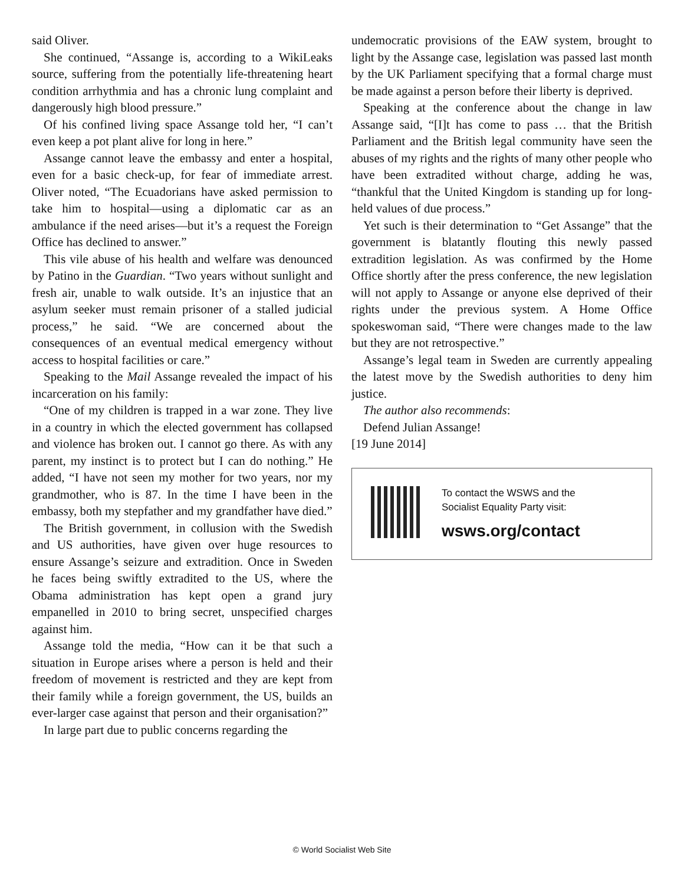said Oliver.
She continued, “Assange is, according to a WikiLeaks source, suffering from the potentially life-threatening heart condition arrhythmia and has a chronic lung complaint and dangerously high blood pressure.”
Of his confined living space Assange told her, “I can’t even keep a pot plant alive for long in here.”
Assange cannot leave the embassy and enter a hospital, even for a basic check-up, for fear of immediate arrest. Oliver noted, “The Ecuadorians have asked permission to take him to hospital—using a diplomatic car as an ambulance if the need arises—but it’s a request the Foreign Office has declined to answer.”
This vile abuse of his health and welfare was denounced by Patino in the Guardian. “Two years without sunlight and fresh air, unable to walk outside. It’s an injustice that an asylum seeker must remain prisoner of a stalled judicial process,” he said. “We are concerned about the consequences of an eventual medical emergency without access to hospital facilities or care.”
Speaking to the Mail Assange revealed the impact of his incarceration on his family:
“One of my children is trapped in a war zone. They live in a country in which the elected government has collapsed and violence has broken out. I cannot go there. As with any parent, my instinct is to protect but I can do nothing.” He added, “I have not seen my mother for two years, nor my grandmother, who is 87. In the time I have been in the embassy, both my stepfather and my grandfather have died.”
The British government, in collusion with the Swedish and US authorities, have given over huge resources to ensure Assange’s seizure and extradition. Once in Sweden he faces being swiftly extradited to the US, where the Obama administration has kept open a grand jury empanelled in 2010 to bring secret, unspecified charges against him.
Assange told the media, “How can it be that such a situation in Europe arises where a person is held and their freedom of movement is restricted and they are kept from their family while a foreign government, the US, builds an ever-larger case against that person and their organisation?”
In large part due to public concerns regarding the
undemocratic provisions of the EAW system, brought to light by the Assange case, legislation was passed last month by the UK Parliament specifying that a formal charge must be made against a person before their liberty is deprived.
Speaking at the conference about the change in law Assange said, “[I]t has come to pass … that the British Parliament and the British legal community have seen the abuses of my rights and the rights of many other people who have been extradited without charge, adding he was, “thankful that the United Kingdom is standing up for long-held values of due process.”
Yet such is their determination to “Get Assange” that the government is blatantly flouting this newly passed extradition legislation. As was confirmed by the Home Office shortly after the press conference, the new legislation will not apply to Assange or anyone else deprived of their rights under the previous system. A Home Office spokeswoman said, “There were changes made to the law but they are not retrospective.”
Assange’s legal team in Sweden are currently appealing the latest move by the Swedish authorities to deny him justice.
The author also recommends:
Defend Julian Assange!
[19 June 2014]
To contact the WSWS and the
Socialist Equality Party visit:
wsws.org/contact
© World Socialist Web Site